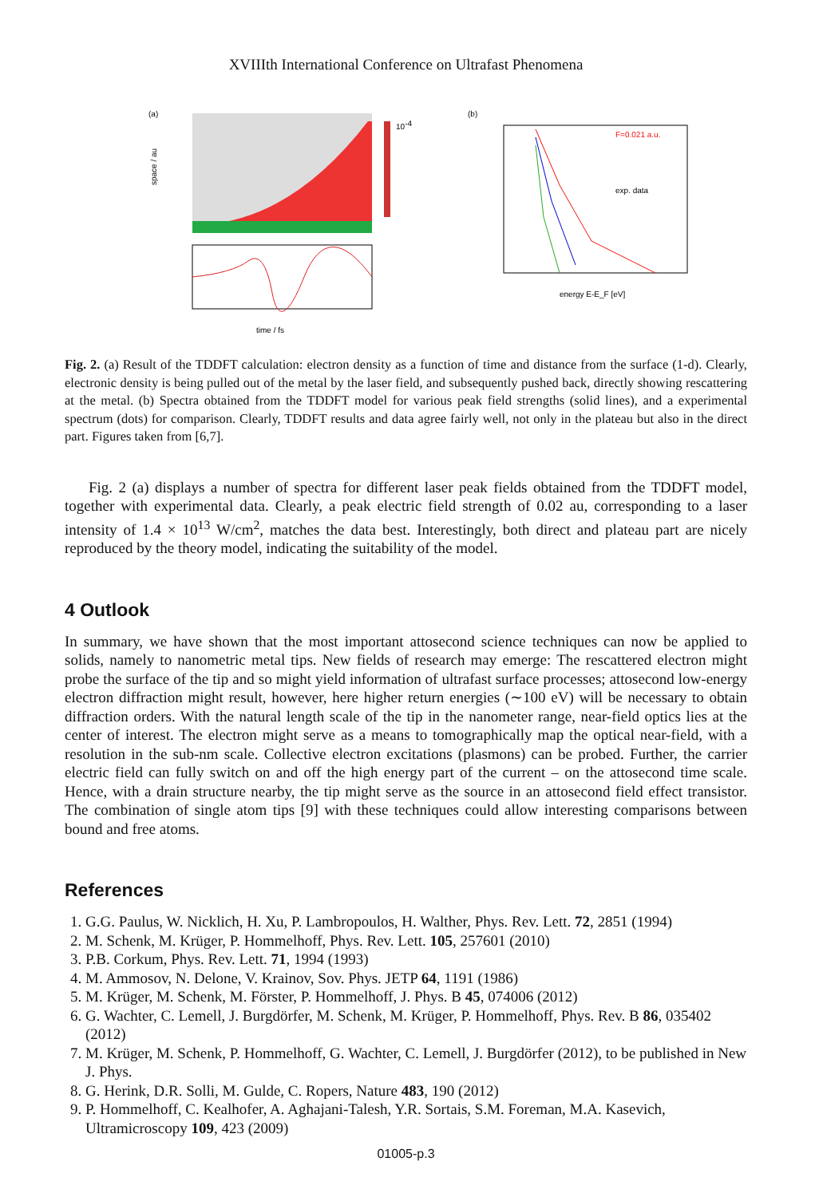XVIIIth International Conference on Ultrafast Phenomena
(a)
10-4
space / au
time / fs
(b)
F=0.021 a.u.
exp. data
energy E-E_F [eV]
Fig. 2. (a) Result of the TDDFT calculation: electron density as a function of time and distance from the surface (1-d). Clearly, electronic density is being pulled out of the metal by the laser field, and subsequently pushed back, directly showing rescattering at the metal. (b) Spectra obtained from the TDDFT model for various peak field strengths (solid lines), and a experimental spectrum (dots) for comparison. Clearly, TDDFT results and data agree fairly well, not only in the plateau but also in the direct part. Figures taken from [6,7].
Fig. 2 (a) displays a number of spectra for different laser peak fields obtained from the TDDFT model, together with experimental data. Clearly, a peak electric field strength of 0.02 au, corresponding to a laser intensity of 1.4 × 10<sup>13</sup> W/cm<sup>2</sup>, matches the data best. Interestingly, both direct and plateau part are nicely reproduced by the theory model, indicating the suitability of the model.
4 Outlook
In summary, we have shown that the most important attosecond science techniques can now be applied to solids, namely to nanometric metal tips. New fields of research may emerge: The rescattered electron might probe the surface of the tip and so might yield information of ultrafast surface processes; attosecond low-energy electron diffraction might result, however, here higher return energies (∼100 eV) will be necessary to obtain diffraction orders. With the natural length scale of the tip in the nanometer range, near-field optics lies at the center of interest. The electron might serve as a means to tomographically map the optical near-field, with a resolution in the sub-nm scale. Collective electron excitations (plasmons) can be probed. Further, the carrier electric field can fully switch on and off the high energy part of the current – on the attosecond time scale. Hence, with a drain structure nearby, the tip might serve as the source in an attosecond field effect transistor. The combination of single atom tips [9] with these techniques could allow interesting comparisons between bound and free atoms.
References
1. G.G. Paulus, W. Nicklich, H. Xu, P. Lambropoulos, H. Walther, Phys. Rev. Lett. 72, 2851 (1994)
2. M. Schenk, M. Krüger, P. Hommelhoff, Phys. Rev. Lett. 105, 257601 (2010)
3. P.B. Corkum, Phys. Rev. Lett. 71, 1994 (1993)
4. M. Ammosov, N. Delone, V. Krainov, Sov. Phys. JETP 64, 1191 (1986)
5. M. Krüger, M. Schenk, M. Förster, P. Hommelhoff, J. Phys. B 45, 074006 (2012)
6. G. Wachter, C. Lemell, J. Burgdörfer, M. Schenk, M. Krüger, P. Hommelhoff, Phys. Rev. B 86, 035402 (2012)
7. M. Krüger, M. Schenk, P. Hommelhoff, G. Wachter, C. Lemell, J. Burgdörfer (2012), to be published in New J. Phys.
8. G. Herink, D.R. Solli, M. Gulde, C. Ropers, Nature 483, 190 (2012)
9. P. Hommelhoff, C. Kealhofer, A. Aghajani-Talesh, Y.R. Sortais, S.M. Foreman, M.A. Kasevich, Ultramicroscopy 109, 423 (2009)
01005-p.3